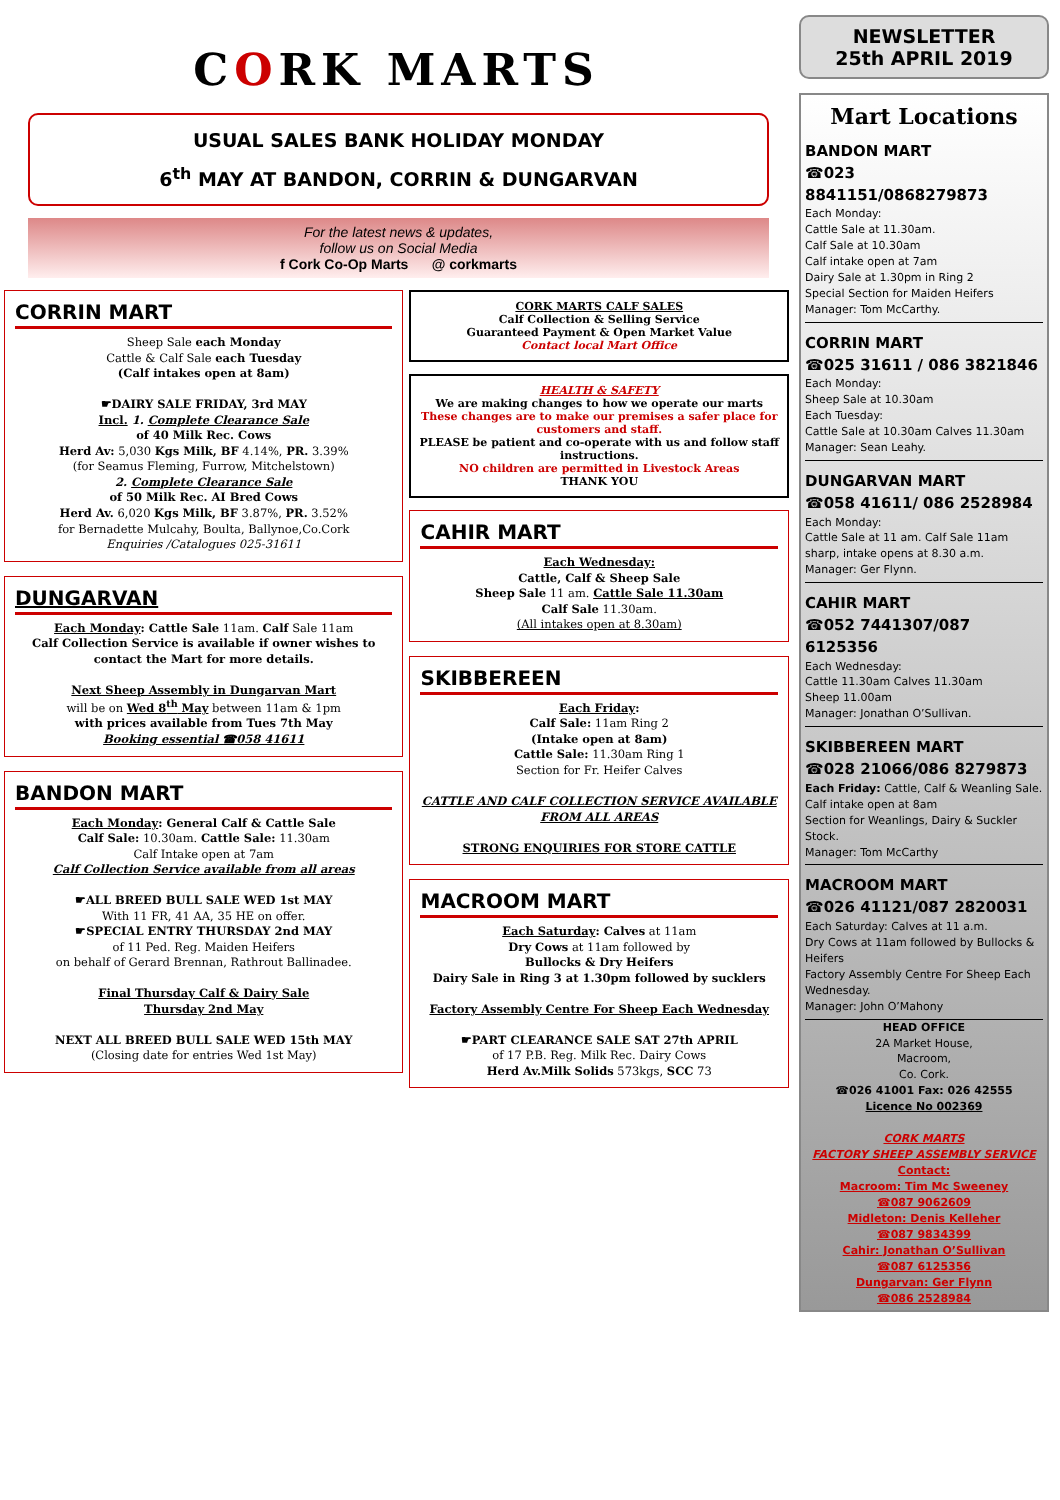CORK MARTS
USUAL SALES BANK HOLIDAY MONDAY
6<sup>th</sup> MAY AT BANDON, CORRIN & DUNGARVAN
For the latest news & updates,
follow us on Social Media
f Cork Co-Op Marts @ corkmarts
CORRIN MART
Sheep Sale each Monday
Cattle & Calf Sale each Tuesday
(Calf intakes open at 8am)
☛DAIRY SALE FRIDAY, 3rd MAY
Incl. 1. Complete Clearance Sale
of 40 Milk Rec. Cows
Herd Av: 5,030 Kgs Milk, BF 4.14%, PR. 3.39%
(for Seamus Fleming, Furrow, Mitchelstown)
2. Complete Clearance Sale
of 50 Milk Rec. AI Bred Cows
Herd Av. 6,020 Kgs Milk, BF 3.87%, PR. 3.52%
for Bernadette Mulcahy, Boulta, Ballynoe,Co.Cork
Enquiries /Catalogues 025-31611
DUNGARVAN
Each Monday: Cattle Sale 11am. Calf Sale 11am
Calf Collection Service is available if owner wishes to contact the Mart for more details.
Next Sheep Assembly in Dungarvan Mart
will be on Wed 8<sup>th</sup> May between 11am & 1pm
with prices available from Tues 7th May
Booking essential ☎058 41611
BANDON MART
Each Monday: General Calf & Cattle Sale
Calf Sale: 10.30am. Cattle Sale: 11.30am
Calf Intake open at 7am
Calf Collection Service available from all areas
☛ALL BREED BULL SALE WED 1st MAY
With 11 FR, 41 AA, 35 HE on offer.
☛SPECIAL ENTRY THURSDAY 2nd MAY
of 11 Ped. Reg. Maiden Heifers
on behalf of Gerard Brennan, Rathrout Ballinadee.
Final Thursday Calf & Dairy Sale
Thursday 2nd May
NEXT ALL BREED BULL SALE WED 15th MAY
(Closing date for entries Wed 1st May)
CORK MARTS CALF SALES
Calf Collection & Selling Service
Guaranteed Payment & Open Market Value
Contact local Mart Office
HEALTH & SAFETY
We are making changes to how we operate our marts
These changes are to make our premises a safer place for customers and staff.
PLEASE be patient and co-operate with us and follow staff instructions.
NO children are permitted in Livestock Areas
THANK YOU
CAHIR MART
Each Wednesday:
Cattle, Calf & Sheep Sale
Sheep Sale 11 am. Cattle Sale 11.30am
Calf Sale 11.30am.
(All intakes open at 8.30am)
SKIBBEREEN
Each Friday:
Calf Sale: 11am Ring 2
(Intake open at 8am)
Cattle Sale: 11.30am Ring 1
Section for Fr. Heifer Calves
CATTLE AND CALF COLLECTION SERVICE AVAILABLE FROM ALL AREAS
STRONG ENQUIRIES FOR STORE CATTLE
MACROOM MART
Each Saturday: Calves at 11am
Dry Cows at 11am followed by
Bullocks & Dry Heifers
Dairy Sale in Ring 3 at 1.30pm followed by sucklers
Factory Assembly Centre For Sheep Each Wednesday
☛PART CLEARANCE SALE SAT 27th APRIL
of 17 P.B. Reg. Milk Rec. Dairy Cows
Herd Av.Milk Solids 573kgs, SCC 73
NEWSLETTER
25th APRIL 2019
Mart Locations
BANDON MART
☎023 8841151/0868279873
Each Monday:
Cattle Sale at 11.30am.
Calf Sale at 10.30am
Calf intake open at 7am
Dairy Sale at 1.30pm in Ring 2
Special Section for Maiden Heifers
Manager: Tom McCarthy.
CORRIN MART
☎025 31611 / 086 3821846
Each Monday:
Sheep Sale at 10.30am
Each Tuesday:
Cattle Sale at 10.30am Calves 11.30am
Manager: Sean Leahy.
DUNGARVAN MART
☎058 41611/ 086 2528984
Each Monday:
Cattle Sale at 11 am. Calf Sale 11am sharp, intake opens at 8.30 a.m.
Manager: Ger Flynn.
CAHIR MART
☎052 7441307/087 6125356
Each Wednesday:
Cattle 11.30am Calves 11.30am
Sheep 11.00am
Manager: Jonathan O’Sullivan.
SKIBBEREEN MART
☎028 21066/086 8279873
Each Friday: Cattle, Calf & Weanling Sale.
Calf intake open at 8am
Section for Weanlings, Dairy & Suckler Stock.
Manager: Tom McCarthy
MACROOM MART
☎026 41121/087 2820031
Each Saturday: Calves at 11 a.m.
Dry Cows at 11am followed by Bullocks & Heifers
Factory Assembly Centre For Sheep Each Wednesday.
Manager: John O’Mahony
HEAD OFFICE
2A Market House,
Macroom,
Co. Cork.
☎026 41001 Fax: 026 42555
Licence No 002369
CORK MARTS
FACTORY SHEEP ASSEMBLY SERVICE
Contact:
Macroom: Tim Mc Sweeney
☎087 9062609
Midleton: Denis Kelleher
☎087 9834399
Cahir: Jonathan O’Sullivan
☎087 6125356
Dungarvan: Ger Flynn
☎086 2528984